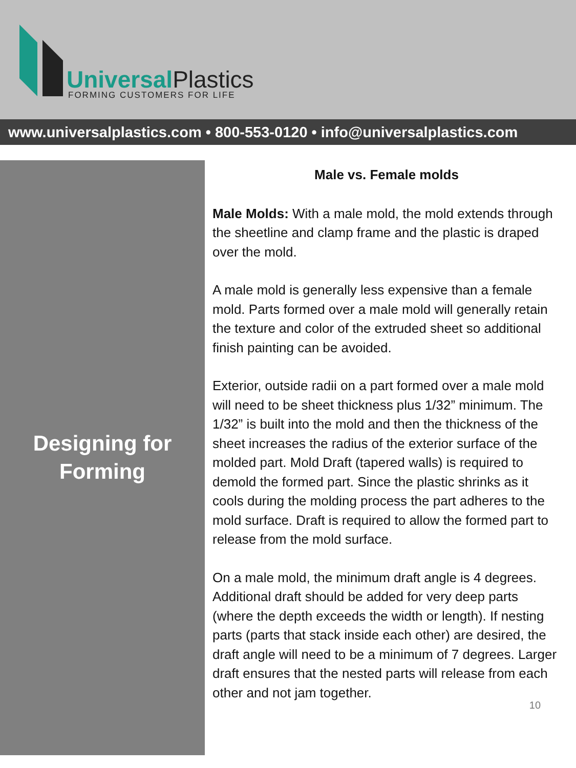Universal Plastics
FORMING CUSTOMERS FOR LIFE
www.universalplastics.com • 800-553-0120 • info@universalplastics.com
Designing for
Forming
Male vs. Female molds
Male Molds: With a male mold, the mold extends through the sheetline and clamp frame and the plastic is draped over the mold.
A male mold is generally less expensive than a female mold. Parts formed over a male mold will generally retain the texture and color of the extruded sheet so additional finish painting can be avoided.
Exterior, outside radii on a part formed over a male mold will need to be sheet thickness plus 1/32” minimum. The 1/32” is built into the mold and then the thickness of the sheet increases the radius of the exterior surface of the molded part. Mold Draft (tapered walls) is required to demold the formed part. Since the plastic shrinks as it cools during the molding process the part adheres to the mold surface. Draft is required to allow the formed part to release from the mold surface.
On a male mold, the minimum draft angle is 4 degrees. Additional draft should be added for very deep parts (where the depth exceeds the width or length). If nesting parts (parts that stack inside each other) are desired, the draft angle will need to be a minimum of 7 degrees. Larger draft ensures that the nested parts will release from each other and not jam together.
10